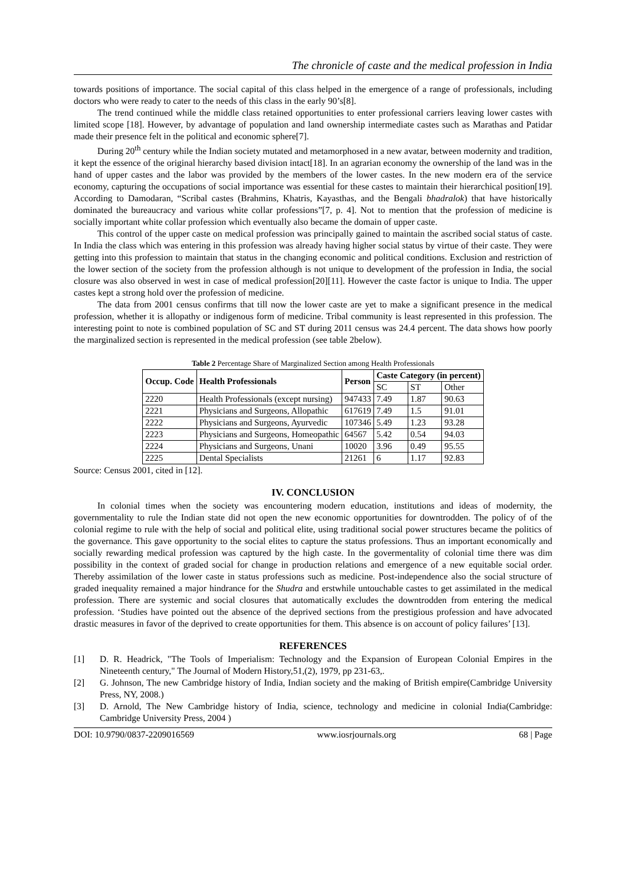The chronicle of caste and the medical profession in India
towards positions of importance. The social capital of this class helped in the emergence of a range of professionals, including doctors who were ready to cater to the needs of this class in the early 90’s[8].
The trend continued while the middle class retained opportunities to enter professional carriers leaving lower castes with limited scope [18]. However, by advantage of population and land ownership intermediate castes such as Marathas and Patidar made their presence felt in the political and economic sphere[7].
During 20<sup>th</sup> century while the Indian society mutated and metamorphosed in a new avatar, between modernity and tradition, it kept the essence of the original hierarchy based division intact[18]. In an agrarian economy the ownership of the land was in the hand of upper castes and the labor was provided by the members of the lower castes. In the new modern era of the service economy, capturing the occupations of social importance was essential for these castes to maintain their hierarchical position[19]. According to Damodaran, “Scribal castes (Brahmins, Khatris, Kayasthas, and the Bengali bhadralok) that have historically dominated the bureaucracy and various white collar professions”[7, p. 4]. Not to mention that the profession of medicine is socially important white collar profession which eventually also became the domain of upper caste.
This control of the upper caste on medical profession was principally gained to maintain the ascribed social status of caste. In India the class which was entering in this profession was already having higher social status by virtue of their caste. They were getting into this profession to maintain that status in the changing economic and political conditions. Exclusion and restriction of the lower section of the society from the profession although is not unique to development of the profession in India, the social closure was also observed in west in case of medical profession[20][11]. However the caste factor is unique to India. The upper castes kept a strong hold over the profession of medicine.
The data from 2001 census confirms that till now the lower caste are yet to make a significant presence in the medical profession, whether it is allopathy or indigenous form of medicine. Tribal community is least represented in this profession. The interesting point to note is combined population of SC and ST during 2011 census was 24.4 percent. The data shows how poorly the marginalized section is represented in the medical profession (see table 2below).
Table 2 Percentage Share of Marginalized Section among Health Professionals
| Occup. Code | Health Professionals | Person | Caste Category (in percent) | | |
| --- | --- | --- | --- | --- | --- |
| | | | SC | ST | Other |
| 2220 | Health Professionals (except nursing) | 947433 | 7.49 | 1.87 | 90.63 |
| 2221 | Physicians and Surgeons, Allopathic | 617619 | 7.49 | 1.5 | 91.01 |
| 2222 | Physicians and Surgeons, Ayurvedic | 107346 | 5.49 | 1.23 | 93.28 |
| 2223 | Physicians and Surgeons, Homeopathic | 64567 | 5.42 | 0.54 | 94.03 |
| 2224 | Physicians and Surgeons, Unani | 10020 | 3.96 | 0.49 | 95.55 |
| 2225 | Dental Specialists | 21261 | 6 | 1.17 | 92.83 |
Source: Census 2001, cited in [12].
IV. CONCLUSION
In colonial times when the society was encountering modern education, institutions and ideas of modernity, the governmentality to rule the Indian state did not open the new economic opportunities for downtrodden. The policy of of the colonial regime to rule with the help of social and political elite, using traditional social power structures became the politics of the governance. This gave opportunity to the social elites to capture the status professions. Thus an important economically and socially rewarding medical profession was captured by the high caste. In the govermentality of colonial time there was dim possibility in the context of graded social for change in production relations and emergence of a new equitable social order. Thereby assimilation of the lower caste in status professions such as medicine. Post-independence also the social structure of graded inequality remained a major hindrance for the Shudra and erstwhile untouchable castes to get assimilated in the medical profession. There are systemic and social closures that automatically excludes the downtrodden from entering the medical profession. ‘Studies have pointed out the absence of the deprived sections from the prestigious profession and have advocated drastic measures in favor of the deprived to create opportunities for them. This absence is on account of policy failures’ [13].
REFERENCES
[1] D. R. Headrick, "The Tools of Imperialism: Technology and the Expansion of European Colonial Empires in the Nineteenth century," The Journal of Modern History,51,(2), 1979, pp 231-63,.
[2] G. Johnson, The new Cambridge history of India, Indian society and the making of British empire(Cambridge University Press, NY, 2008.)
[3] D. Arnold, The New Cambridge history of India, science, technology and medicine in colonial India(Cambridge: Cambridge University Press, 2004 )
DOI: 10.9790/0837-2209016569 www.iosrjournals.org 68 | Page